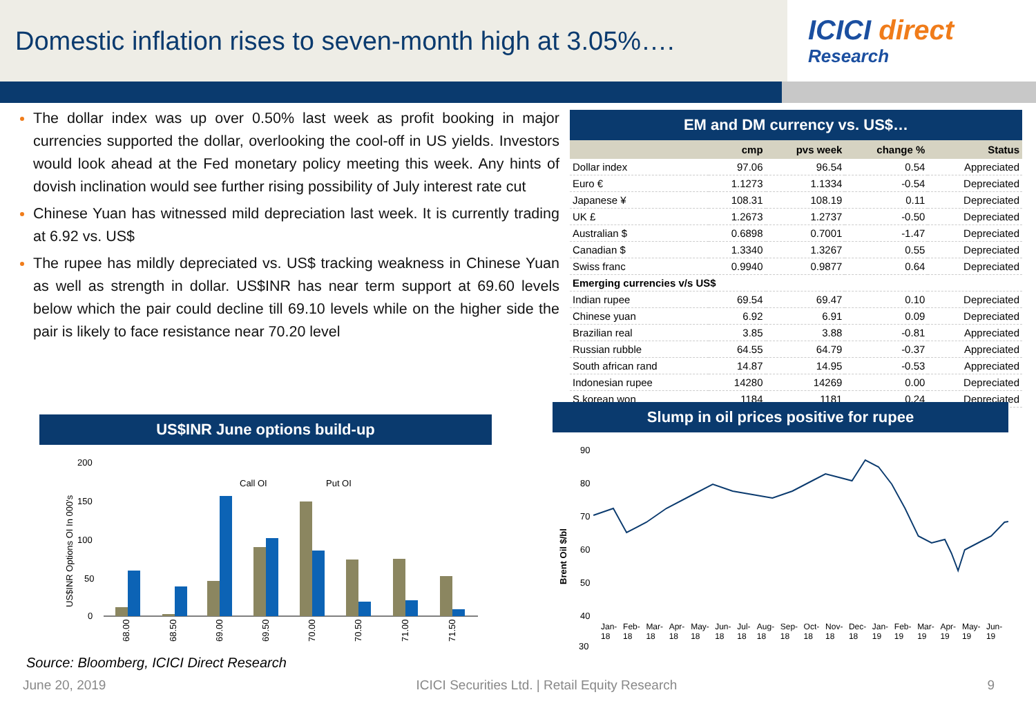Domestic inflation rises to seven-month high at 3.05%….
ICICI direct
Research
The dollar index was up over 0.50% last week as profit booking in major currencies supported the dollar, overlooking the cool-off in US yields. Investors would look ahead at the Fed monetary policy meeting this week. Any hints of dovish inclination would see further rising possibility of July interest rate cut
Chinese Yuan has witnessed mild depreciation last week. It is currently trading at 6.92 vs. US$
The rupee has mildly depreciated vs. US$ tracking weakness in Chinese Yuan as well as strength in dollar. US$INR has near term support at 69.60 levels below which the pair could decline till 69.10 levels while on the higher side the pair is likely to face resistance near 70.20 level
EM and DM currency vs. US$…
| | cmp | pvs week | change % | Status |
| --- | --- | --- | --- | --- |
| Dollar index | 97.06 | 96.54 | 0.54 | Appreciated |
| Euro € | 1.1273 | 1.1334 | -0.54 | Depreciated |
| Japanese ¥ | 108.31 | 108.19 | 0.11 | Depreciated |
| UK £ | 1.2673 | 1.2737 | -0.50 | Depreciated |
| Australian $ | 0.6898 | 0.7001 | -1.47 | Depreciated |
| Canadian $ | 1.3340 | 1.3267 | 0.55 | Depreciated |
| Swiss franc | 0.9940 | 0.9877 | 0.64 | Depreciated |
| Emerging currencies v/s US$ | | | | |
| Indian rupee | 69.54 | 69.47 | 0.10 | Depreciated |
| Chinese yuan | 6.92 | 6.91 | 0.09 | Depreciated |
| Brazilian real | 3.85 | 3.88 | -0.81 | Appreciated |
| Russian rubble | 64.55 | 64.79 | -0.37 | Appreciated |
| South african rand | 14.87 | 14.95 | -0.53 | Appreciated |
| Indonesian rupee | 14280 | 14269 | 0.00 | Depreciated |
| S.korean won | 1184 | 1181 | 0.24 | Depreciated |
US$INR June options build-up
200
150
100
50
0
Call OI
Put OI
US$INR Options OI In 000's
68.00
68.50
69.00
69.50
70.00
70.50
71.00
71.50
Slump in oil prices positive for rupee
90
80
70
60
50
40
30
Brent Oil $/bl
Jan-18 Feb-18 Mar-18 Apr-18 May-18 Jun-18 Jul-18 Aug-18 Sep-18 Oct-18 Nov-18 Dec-18 Jan-19 Feb-19 Mar-19 Apr-19 May-19 Jun-19
30
Source: Bloomberg, ICICI Direct Research
June 20, 2019 ICICI Securities Ltd. | Retail Equity Research 9